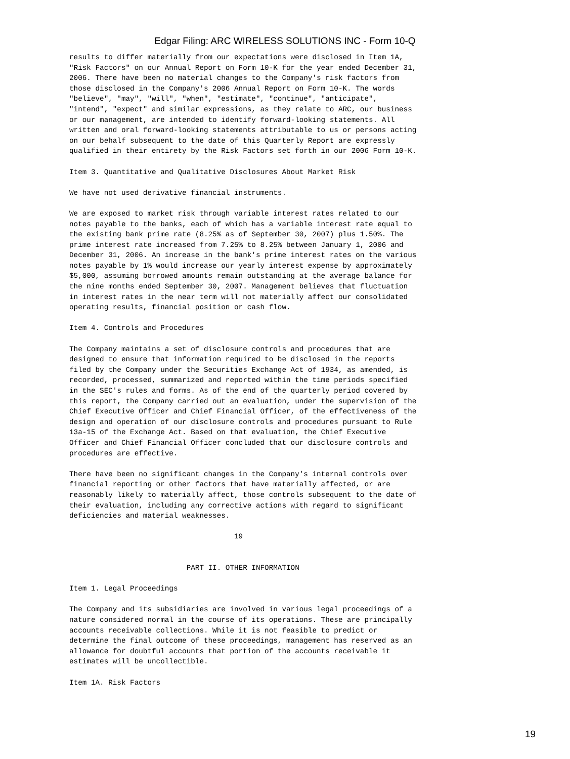Edgar Filing: ARC WIRELESS SOLUTIONS INC - Form 10-Q
results to differ materially from our expectations were disclosed in Item 1A,
"Risk Factors" on our Annual Report on Form 10-K for the year ended December 31,
2006. There have been no material changes to the Company's risk factors from
those disclosed in the Company's 2006 Annual Report on Form 10-K. The words
"believe", "may", "will", "when", "estimate", "continue", "anticipate",
"intend", "expect" and similar expressions, as they relate to ARC, our business
or our management, are intended to identify forward-looking statements. All
written and oral forward-looking statements attributable to us or persons acting
on our behalf subsequent to the date of this Quarterly Report are expressly
qualified in their entirety by the Risk Factors set forth in our 2006 Form 10-K.

Item 3. Quantitative and Qualitative Disclosures About Market Risk

We have not used derivative financial instruments.

We are exposed to market risk through variable interest rates related to our
notes payable to the banks, each of which has a variable interest rate equal to
the existing bank prime rate (8.25% as of September 30, 2007) plus 1.50%. The
prime interest rate increased from 7.25% to 8.25% between January 1, 2006 and
December 31, 2006. An increase in the bank's prime interest rates on the various
notes payable by 1% would increase our yearly interest expense by approximately
$5,000, assuming borrowed amounts remain outstanding at the average balance for
the nine months ended September 30, 2007. Management believes that fluctuation
in interest rates in the near term will not materially affect our consolidated
operating results, financial position or cash flow.

Item 4. Controls and Procedures

The Company maintains a set of disclosure controls and procedures that are
designed to ensure that information required to be disclosed in the reports
filed by the Company under the Securities Exchange Act of 1934, as amended, is
recorded, processed, summarized and reported within the time periods specified
in the SEC's rules and forms. As of the end of the quarterly period covered by
this report, the Company carried out an evaluation, under the supervision of the
Chief Executive Officer and Chief Financial Officer, of the effectiveness of the
design and operation of our disclosure controls and procedures pursuant to Rule
13a-15 of the Exchange Act. Based on that evaluation, the Chief Executive
Officer and Chief Financial Officer concluded that our disclosure controls and
procedures are effective.

There have been no significant changes in the Company's internal controls over
financial reporting or other factors that have materially affected, or are
reasonably likely to materially affect, those controls subsequent to the date of
their evaluation, including any corrective actions with regard to significant
deficiencies and material weaknesses.

                                      19


                           PART II. OTHER INFORMATION

Item 1. Legal Proceedings

The Company and its subsidiaries are involved in various legal proceedings of a
nature considered normal in the course of its operations. These are principally
accounts receivable collections. While it is not feasible to predict or
determine the final outcome of these proceedings, management has reserved as an
allowance for doubtful accounts that portion of the accounts receivable it
estimates will be uncollectible.

Item 1A. Risk Factors
19